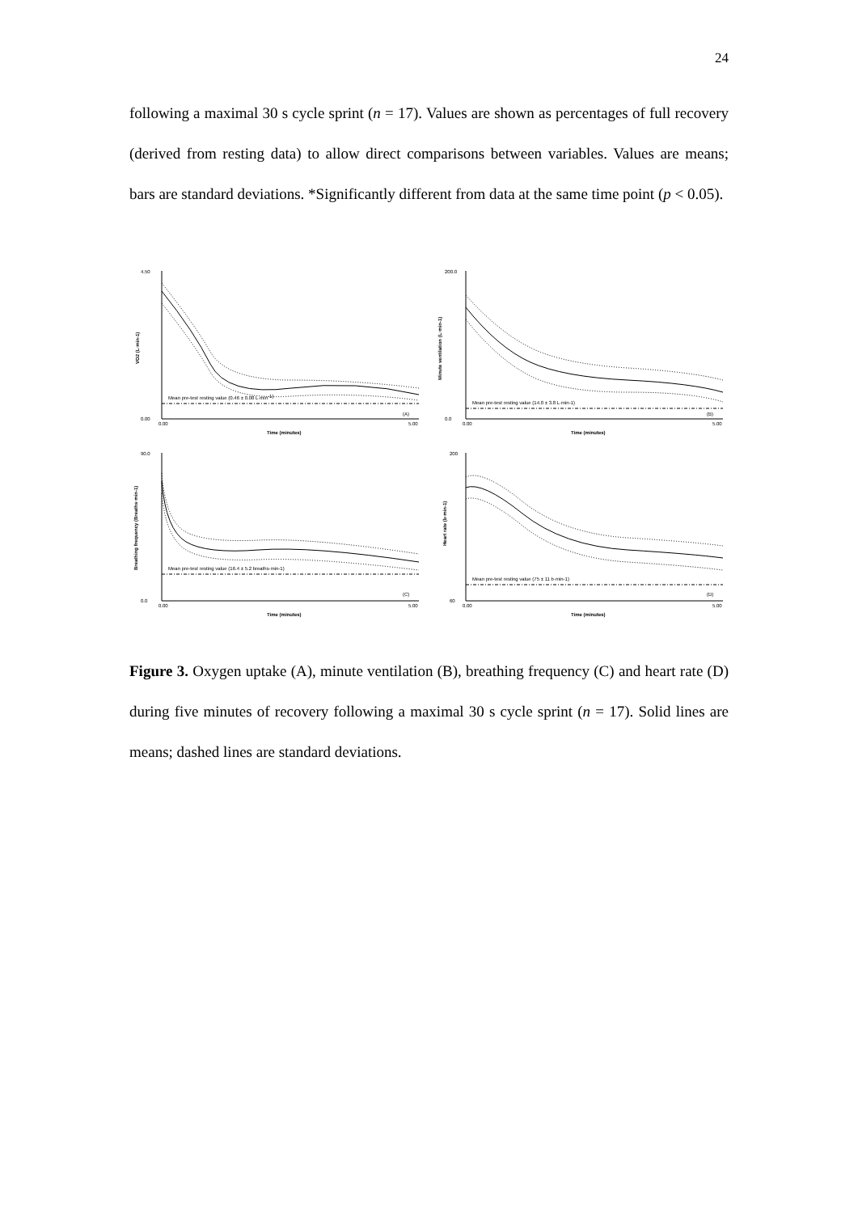24
following a maximal 30 s cycle sprint (n = 17). Values are shown as percentages of full recovery (derived from resting data) to allow direct comparisons between variables. Values are means; bars are standard deviations. *Significantly different from data at the same time point (p < 0.05).
Mean pre-test resting value (0.46 ± 0.08 L·min-1)
(A)
0.00
4.50
0.00
5.00
Time (minutes)
VO2 (L·min-1)
Mean pre-test resting value (14.0 ± 3.8 L·min-1)
(B)
0.0
200.0
0.00
5.00
Time (minutes)
Minute ventilation (L·min-1)
Mean pre-test resting value (16.4 ± 5.2 breaths·min-1)
(C)
0.0
90.0
0.00
5.00
Time (minutes)
Breathing frequency (Breaths·min-1)
Mean pre-test resting value (75 ± 11 b·min-1)
(D)
60
200
0.00
5.00
Time (minutes)
Heart rate (b·min-1)
Figure 3. Oxygen uptake (A), minute ventilation (B), breathing frequency (C) and heart rate (D) during five minutes of recovery following a maximal 30 s cycle sprint (n = 17). Solid lines are means; dashed lines are standard deviations.